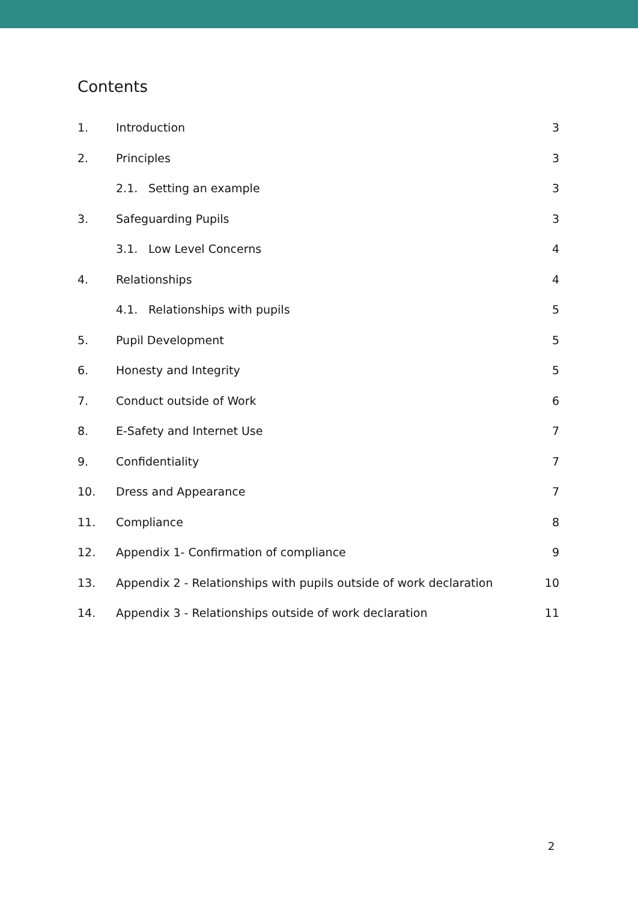Contents
1. Introduction 3
2. Principles 3
2.1. Setting an example 3
3. Safeguarding Pupils 3
3.1. Low Level Concerns 4
4. Relationships 4
4.1. Relationships with pupils 5
5. Pupil Development 5
6. Honesty and Integrity 5
7. Conduct outside of Work 6
8. E-Safety and Internet Use 7
9. Confidentiality 7
10. Dress and Appearance 7
11. Compliance 8
12. Appendix 1- Confirmation of compliance 9
13. Appendix 2 - Relationships with pupils outside of work declaration 10
14. Appendix 3 - Relationships outside of work declaration 11
2